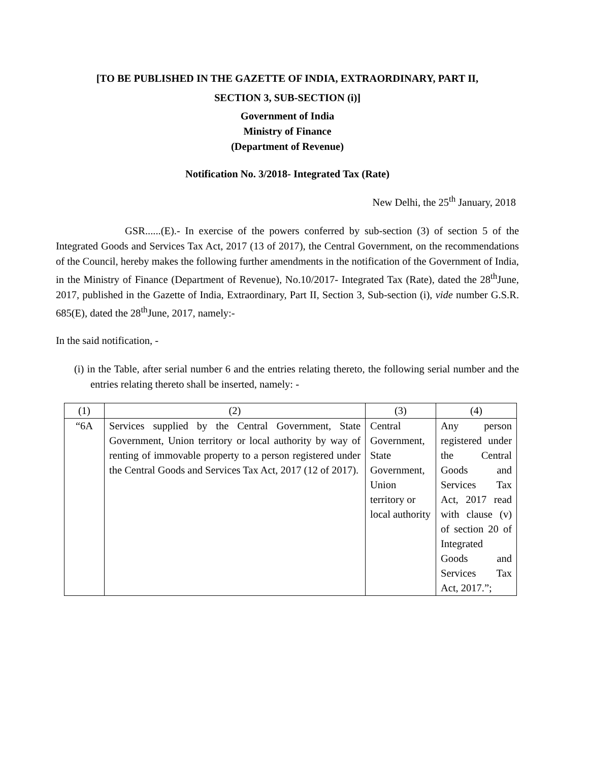[TO BE PUBLISHED IN THE GAZETTE OF INDIA, EXTRAORDINARY, PART II,
SECTION 3, SUB-SECTION (i)]
Government of India
Ministry of Finance
(Department of Revenue)
Notification No. 3/2018- Integrated Tax (Rate)
New Delhi, the 25<sup>th</sup> January, 2018
GSR......(E).- In exercise of the powers conferred by sub-section (3) of section 5 of the Integrated Goods and Services Tax Act, 2017 (13 of 2017), the Central Government, on the recommendations of the Council, hereby makes the following further amendments in the notification of the Government of India, in the Ministry of Finance (Department of Revenue), No.10/2017- Integrated Tax (Rate), dated the 28<sup>th</sup>June, 2017, published in the Gazette of India, Extraordinary, Part II, Section 3, Sub-section (i), vide number G.S.R. 685(E), dated the 28<sup>th</sup>June, 2017, namely:-
In the said notification, -
(i) in the Table, after serial number 6 and the entries relating thereto, the following serial number and the entries relating thereto shall be inserted, namely: -
| (1) | (2) | (3) | (4) |
| “6A | Services supplied by the Central Government, State Government, Union territory or local authority by way of renting of immovable property to a person registered under the Central Goods and Services Tax Act, 2017 (12 of 2017). | Central Government, State Government, Union territory or local authority | Any person registered under the Central Goods and Services Tax Act, 2017 read with clause (v) of section 20 of Integrated Goods and Services Tax Act, 2017.”; |